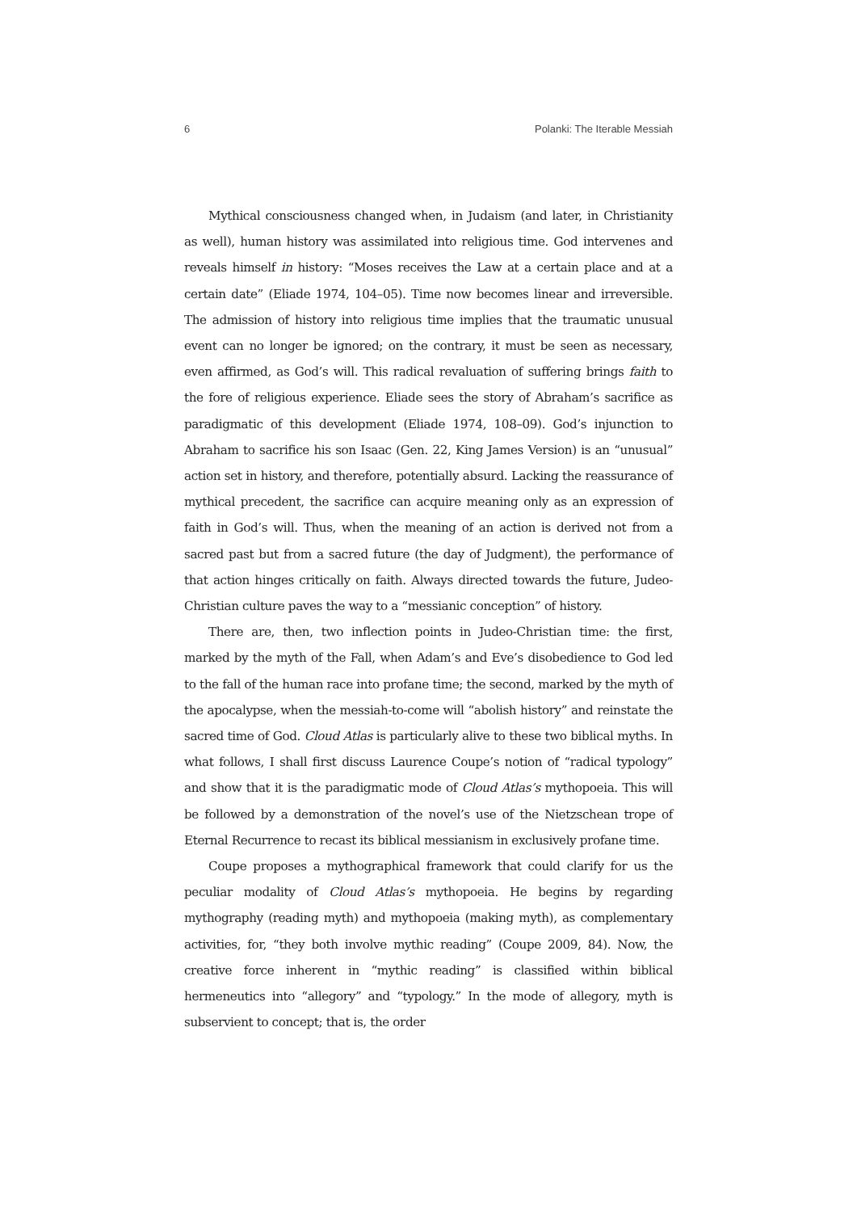6 Polanki: The Iterable Messiah
Mythical consciousness changed when, in Judaism (and later, in Christianity as well), human history was assimilated into religious time. God intervenes and reveals himself in history: “Moses receives the Law at a certain place and at a certain date” (Eliade 1974, 104–05). Time now becomes linear and irreversible. The admission of history into religious time implies that the traumatic unusual event can no longer be ignored; on the contrary, it must be seen as necessary, even affirmed, as God’s will. This radical revaluation of suffering brings faith to the fore of religious experience. Eliade sees the story of Abraham’s sacrifice as paradigmatic of this development (Eliade 1974, 108–09). God’s injunction to Abraham to sacrifice his son Isaac (Gen. 22, King James Version) is an “unusual” action set in history, and therefore, potentially absurd. Lacking the reassurance of mythical precedent, the sacrifice can acquire meaning only as an expression of faith in God’s will. Thus, when the meaning of an action is derived not from a sacred past but from a sacred future (the day of Judgment), the performance of that action hinges critically on faith. Always directed towards the future, Judeo-Christian culture paves the way to a “messianic conception” of history.
There are, then, two inflection points in Judeo-Christian time: the first, marked by the myth of the Fall, when Adam’s and Eve’s disobedience to God led to the fall of the human race into profane time; the second, marked by the myth of the apocalypse, when the messiah-to-come will “abolish history” and reinstate the sacred time of God. Cloud Atlas is particularly alive to these two biblical myths. In what follows, I shall first discuss Laurence Coupe’s notion of “radical typology” and show that it is the paradigmatic mode of Cloud Atlas’s mythopoeia. This will be followed by a demonstration of the novel’s use of the Nietzschean trope of Eternal Recurrence to recast its biblical messianism in exclusively profane time.
Coupe proposes a mythographical framework that could clarify for us the peculiar modality of Cloud Atlas’s mythopoeia. He begins by regarding mythography (reading myth) and mythopoeia (making myth), as complementary activities, for, “they both involve mythic reading” (Coupe 2009, 84). Now, the creative force inherent in “mythic reading” is classified within biblical hermeneutics into “allegory” and “typology.” In the mode of allegory, myth is subservient to concept; that is, the order